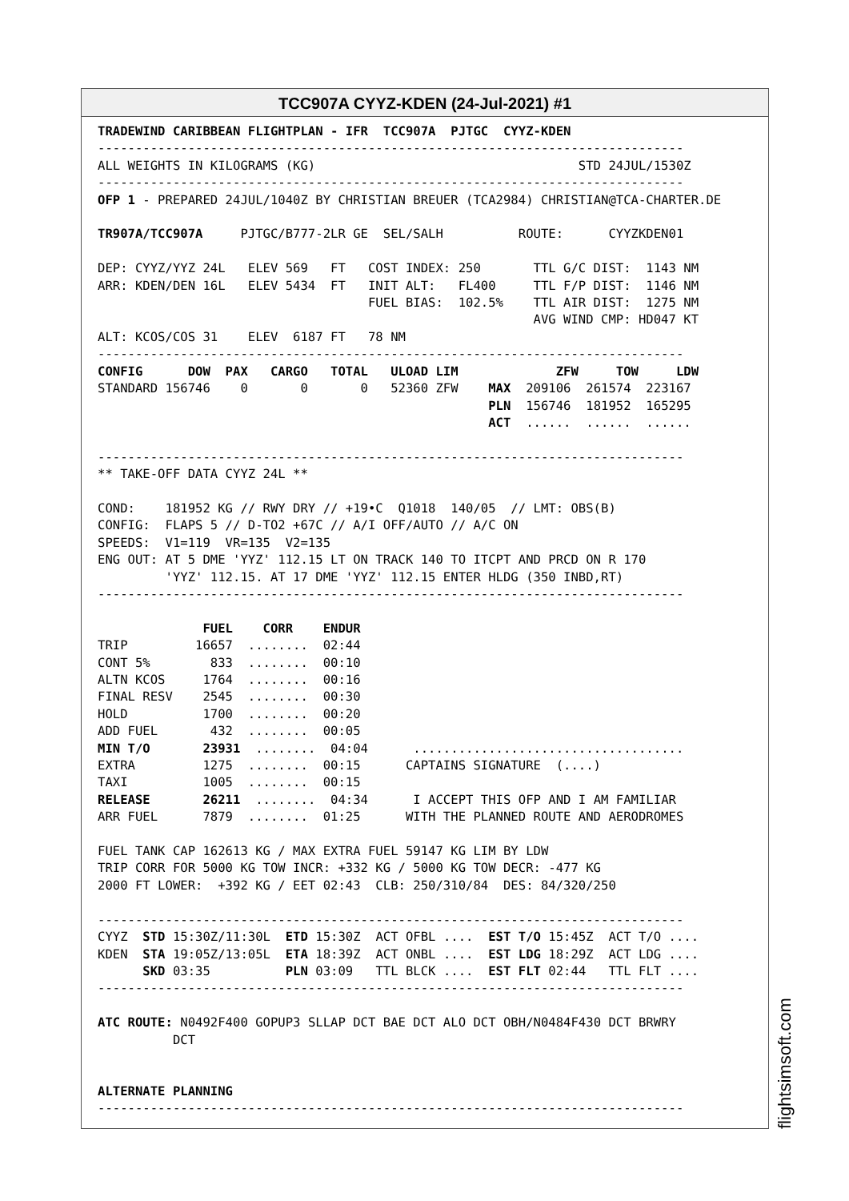TCC907A CYYZ-KDEN (24-Jul-2021) #1
TRADEWIND CARIBBEAN FLIGHTPLAN - IFR  TCC907A  PJTGC  CYYZ-KDEN
------------------------------------------------------------------------------
ALL WEIGHTS IN KILOGRAMS (KG)                                   STD 24JUL/1530Z
------------------------------------------------------------------------------
OFP 1 - PREPARED 24JUL/1040Z BY CHRISTIAN BREUER (TCA2984) CHRISTIAN@TCA-CHARTER.DE

TR907A/TCC907A     PJTGC/B777-2LR GE  SEL/SALH          ROUTE:      CYYZKDEN01

DEP: CYYZ/YYZ 24L   ELEV 569   FT   COST INDEX: 250       TTL G/C DIST:  1143 NM
ARR: KDEN/DEN 16L   ELEV 5434  FT   INIT ALT:   FL400     TTL F/P DIST:  1146 NM
                                    FUEL BIAS:  102.5%    TTL AIR DIST:  1275 NM
                                                          AVG WIND CMP: HD047 KT
ALT: KCOS/COS 31    ELEV  6187 FT   78 NM
------------------------------------------------------------------------------
CONFIG      DOW  PAX   CARGO   TOTAL   ULOAD LIM             ZFW     TOW     LDW
STANDARD 156746    0       0       0   52360 ZFW    MAX  209106  261574  223167
                                                    PLN  156746  181952  165295
                                                    ACT  ......  ......  ......

------------------------------------------------------------------------------
** TAKE-OFF DATA CYYZ 24L **

COND:    181952 KG // RWY DRY // +19•C  Q1018  140/05  // LMT: OBS(B)
CONFIG:  FLAPS 5 // D-TO2 +67C // A/I OFF/AUTO // A/C ON
SPEEDS:  V1=119  VR=135  V2=135
ENG OUT: AT 5 DME 'YYZ' 112.15 LT ON TRACK 140 TO ITCPT AND PRCD ON R 170
         'YYZ' 112.15. AT 17 DME 'YYZ' 112.15 ENTER HLDG (350 INBD,RT)
------------------------------------------------------------------------------

              FUEL    CORR    ENDUR
TRIP         16657  ........  02:44
CONT 5%        833  ........  00:10
ALTN KCOS     1764  ........  00:16
FINAL RESV    2545  ........  00:30
HOLD          1700  ........  00:20
ADD FUEL       432  ........  00:05
MIN T/O       23931  ........  04:04      ....................................
EXTRA         1275  ........  00:15      CAPTAINS SIGNATURE  (....)
TAXI          1005  ........  00:15
RELEASE       26211  ........  04:34      I ACCEPT THIS OFP AND I AM FAMILIAR
ARR FUEL      7879  ........  01:25      WITH THE PLANNED ROUTE AND AERODROMES

FUEL TANK CAP 162613 KG / MAX EXTRA FUEL 59147 KG LIM BY LDW
TRIP CORR FOR 5000 KG TOW INCR: +332 KG / 5000 KG TOW DECR: -477 KG
2000 FT LOWER:  +392 KG / EET 02:43  CLB: 250/310/84  DES: 84/320/250

------------------------------------------------------------------------------
CYYZ  STD 15:30Z/11:30L  ETD 15:30Z  ACT OFBL ....  EST T/O 15:45Z  ACT T/O ....
KDEN  STA 19:05Z/13:05L  ETA 18:39Z  ACT ONBL ....  EST LDG 18:29Z  ACT LDG ....
      SKD 03:35          PLN 03:09   TTL BLCK ....  EST FLT 02:44   TTL FLT ....
------------------------------------------------------------------------------

ATC ROUTE: N0492F400 GOPUP3 SLLAP DCT BAE DCT ALO DCT OBH/N0484F430 DCT BRWRY
          DCT


ALTERNATE PLANNING
------------------------------------------------------------------------------
flightsimsoft.com